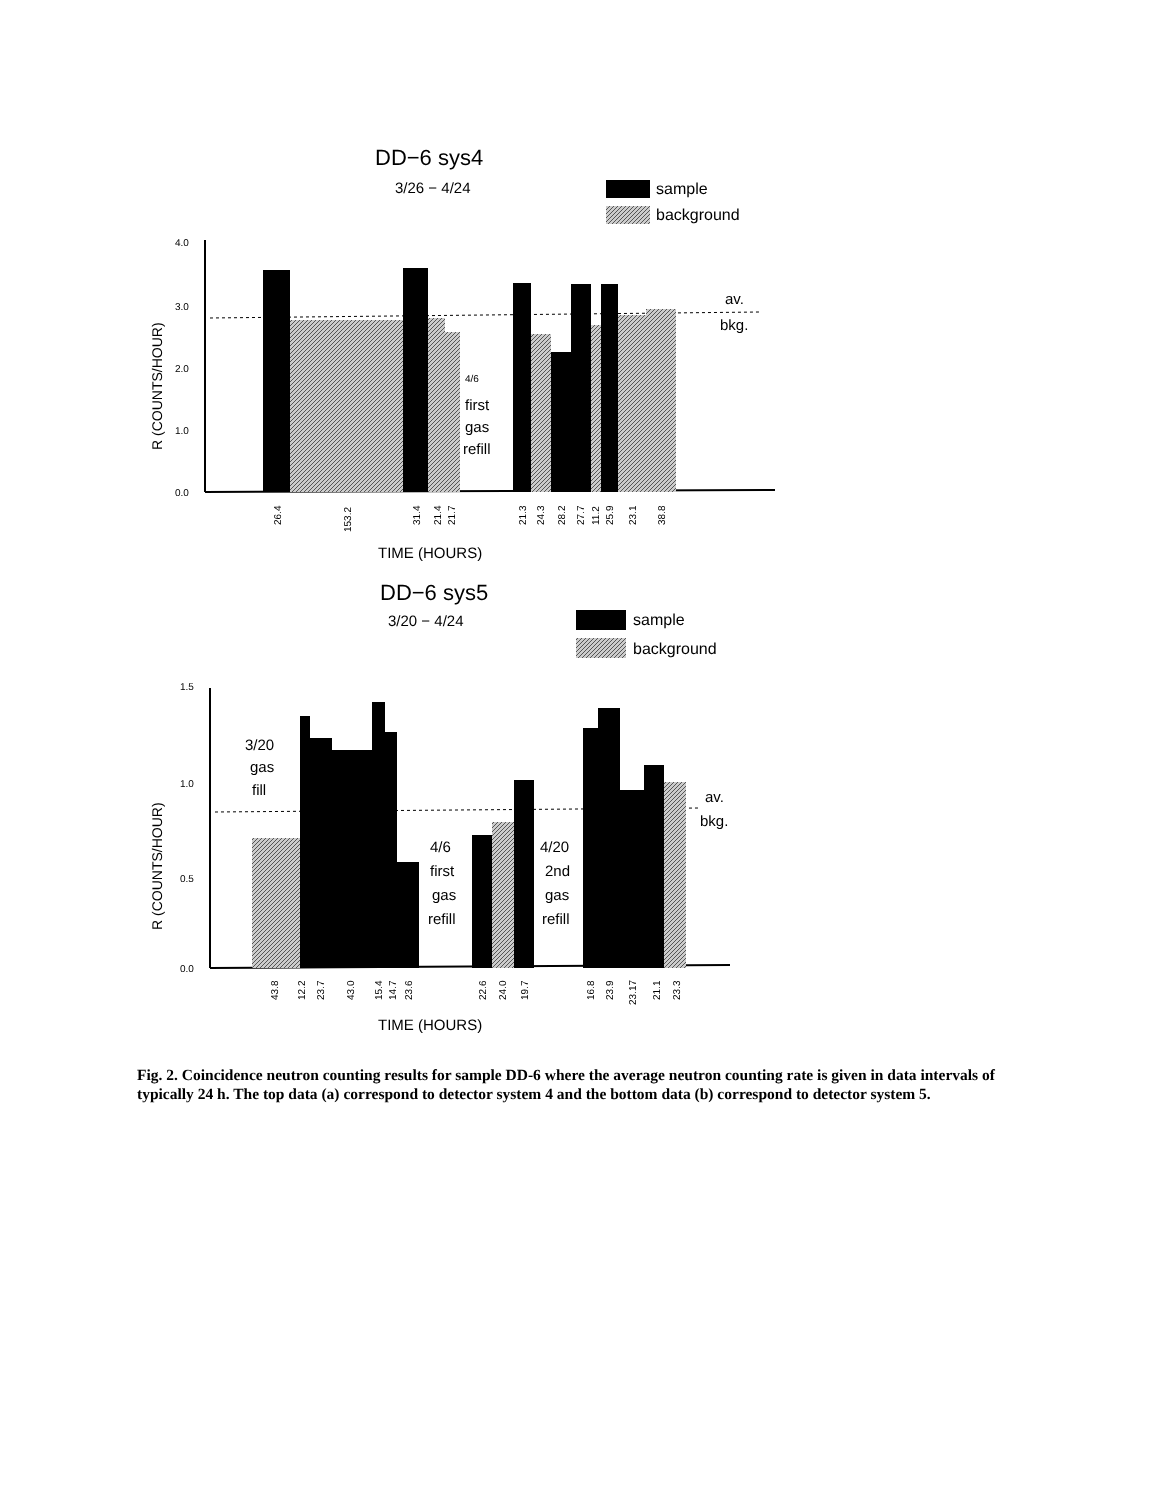DD−6 sys4
3/26 − 4/24
sample
background
4.0
3.0
2.0
1.0
0.0
R (COUNTS/HOUR)
av.
bkg.
4/6
first
gas
refill
26.4
153.2
31.4
21.4
21.7
21.3
24.3
28.2
27.7
11.2
25.9
23.1
38.8
TIME (HOURS)
DD−6 sys5
3/20 − 4/24
sample
background
1.5
1.0
0.5
0.0
R (COUNTS/HOUR)
av.
bkg.
3/20
gas
fill
4/6
first
gas
refill
4/20
2nd
gas
refill
43.8
12.2
23.7
43.0
15.4
14.7
23.6
22.6
24.0
19.7
16.8
23.9
23.17
21.1
23.3
TIME (HOURS)
Fig. 2. Coincidence neutron counting results for sample DD-6 where the average neutron counting rate is given in data intervals of typically 24 h. The top data (a) correspond to detector system 4 and the bottom data (b) correspond to detector system 5.